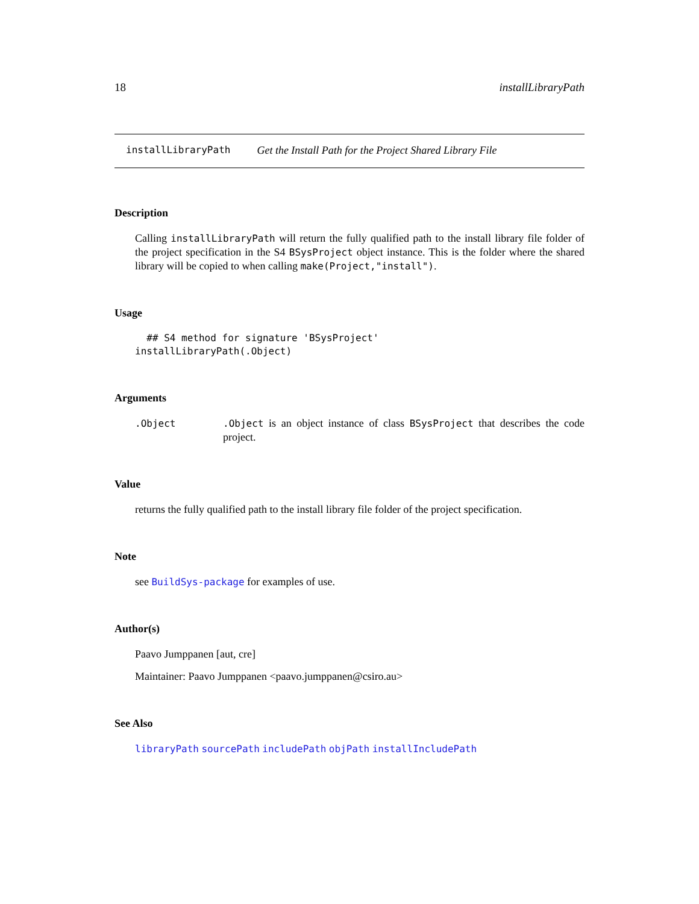18 installLibraryPath
installLibraryPath Get the Install Path for the Project Shared Library File
Description
Calling installLibraryPath will return the fully qualified path to the install library file folder of the project specification in the S4 BSysProject object instance. This is the folder where the shared library will be copied to when calling make(Project,"install").
Usage
  ## S4 method for signature 'BSysProject'
installLibraryPath(.Object)
Arguments
.Object.Object is an object instance of class BSysProject that describes the code project.
Value
returns the fully qualified path to the install library file folder of the project specification.
Note
see BuildSys-package for examples of use.
Author(s)
Paavo Jumppanen [aut, cre]
Maintainer: Paavo Jumppanen <paavo.jumppanen@csiro.au>
See Also
libraryPath sourcePath includePath objPath installIncludePath